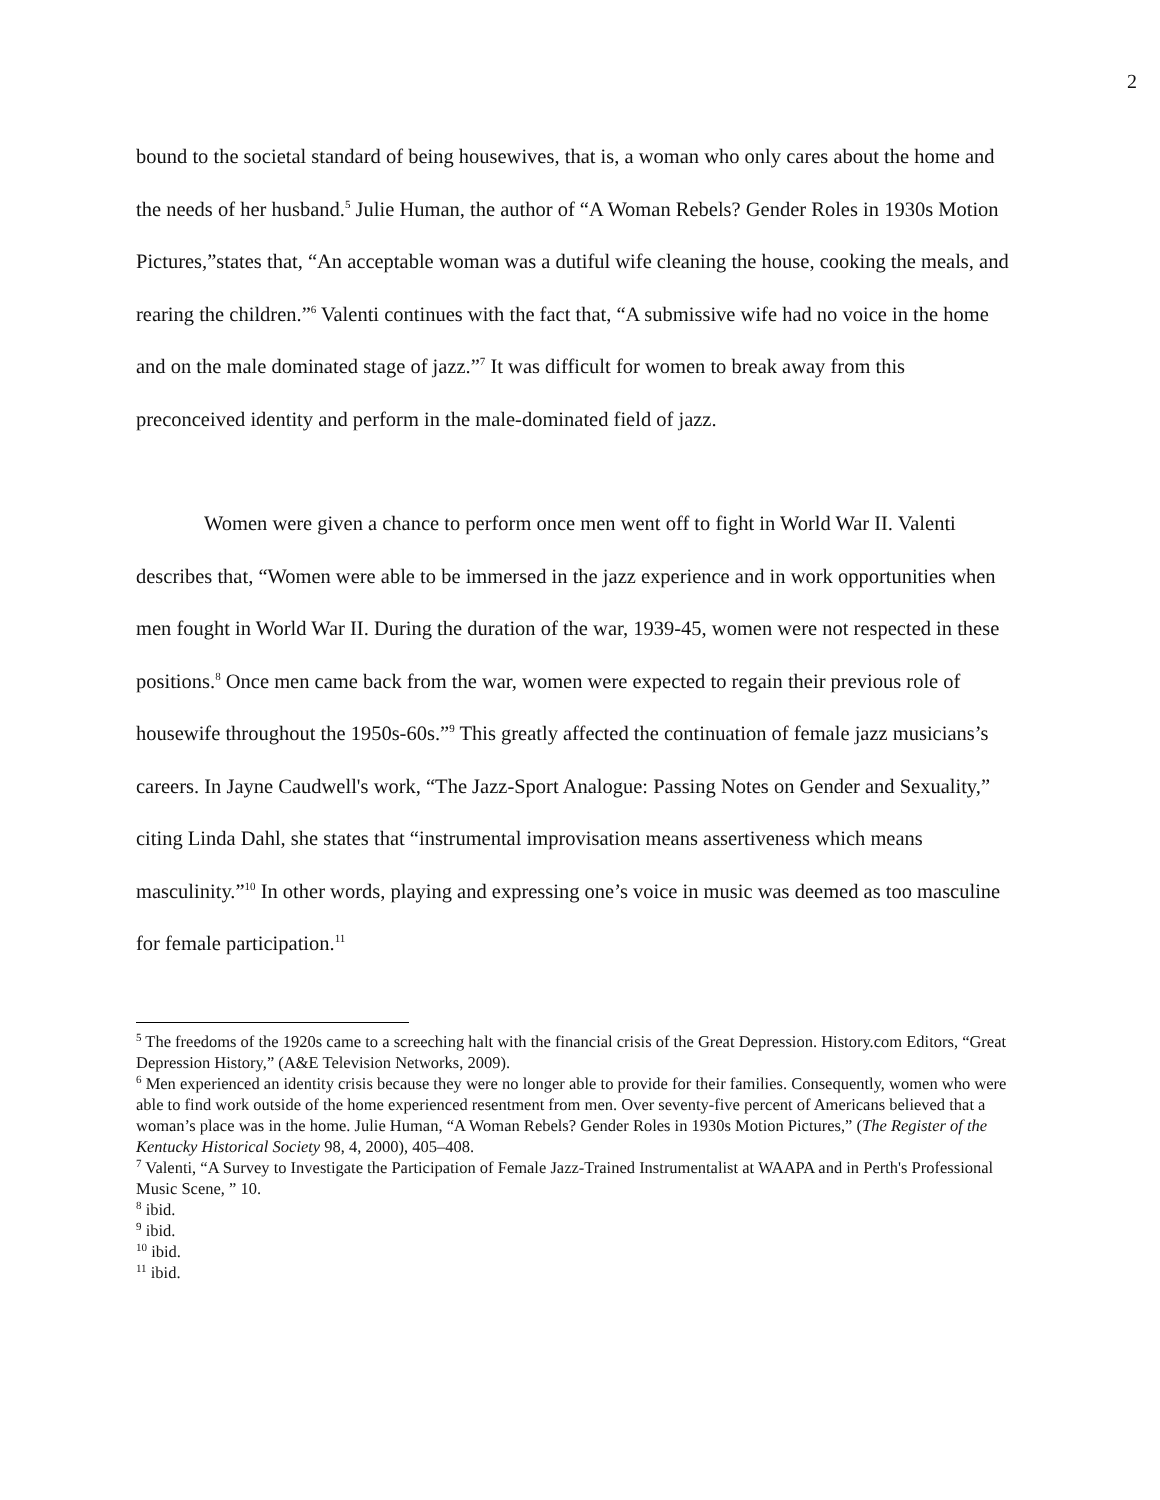2
bound to the societal standard of being housewives, that is, a woman who only cares about the home and the needs of her husband.<sup>5</sup> Julie Human, the author of “A Woman Rebels? Gender Roles in 1930s Motion Pictures,”states that, “An acceptable woman was a dutiful wife cleaning the house, cooking the meals, and rearing the children.”<sup>6</sup> Valenti continues with the fact that, “A submissive wife had no voice in the home and on the male dominated stage of jazz.”<sup>7</sup> It was difficult for women to break away from this preconceived identity and perform in the male-dominated field of jazz.
Women were given a chance to perform once men went off to fight in World War II. Valenti describes that, “Women were able to be immersed in the jazz experience and in work opportunities when men fought in World War II. During the duration of the war, 1939-45, women were not respected in these positions.<sup>8</sup> Once men came back from the war, women were expected to regain their previous role of housewife throughout the 1950s-60s.”<sup>9</sup> This greatly affected the continuation of female jazz musicians’s careers. In Jayne Caudwell's work, “The Jazz-Sport Analogue: Passing Notes on Gender and Sexuality,” citing Linda Dahl, she states that “instrumental improvisation means assertiveness which means masculinity.”<sup>10</sup> In other words, playing and expressing one’s voice in music was deemed as too masculine for female participation.<sup>11</sup>
<sup>5</sup> The freedoms of the 1920s came to a screeching halt with the financial crisis of the Great Depression. History.com Editors, “Great Depression History,” (A&E Television Networks, 2009).
<sup>6</sup> Men experienced an identity crisis because they were no longer able to provide for their families. Consequently, women who were able to find work outside of the home experienced resentment from men. Over seventy-five percent of Americans believed that a woman’s place was in the home. Julie Human, “A Woman Rebels? Gender Roles in 1930s Motion Pictures,” (The Register of the Kentucky Historical Society 98, 4, 2000), 405–408.
<sup>7</sup> Valenti, “A Survey to Investigate the Participation of Female Jazz-Trained Instrumentalist at WAAPA and in Perth's Professional Music Scene, ” 10.
<sup>8</sup> ibid.
<sup>9</sup> ibid.
<sup>10</sup> ibid.
<sup>11</sup> ibid.